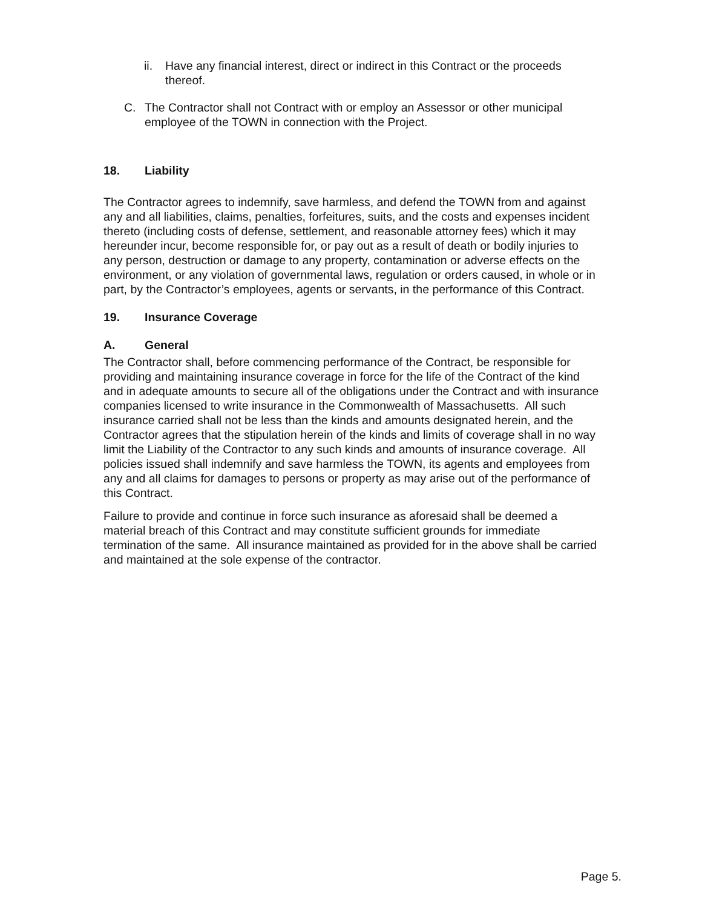ii. Have any financial interest, direct or indirect in this Contract or the proceeds thereof.
C. The Contractor shall not Contract with or employ an Assessor or other municipal employee of the TOWN in connection with the Project.
18. Liability
The Contractor agrees to indemnify, save harmless, and defend the TOWN from and against any and all liabilities, claims, penalties, forfeitures, suits, and the costs and expenses incident thereto (including costs of defense, settlement, and reasonable attorney fees) which it may hereunder incur, become responsible for, or pay out as a result of death or bodily injuries to any person, destruction or damage to any property, contamination or adverse effects on the environment, or any violation of governmental laws, regulation or orders caused, in whole or in part, by the Contractor’s employees, agents or servants, in the performance of this Contract.
19. Insurance Coverage
A. General
The Contractor shall, before commencing performance of the Contract, be responsible for providing and maintaining insurance coverage in force for the life of the Contract of the kind and in adequate amounts to secure all of the obligations under the Contract and with insurance companies licensed to write insurance in the Commonwealth of Massachusetts. All such insurance carried shall not be less than the kinds and amounts designated herein, and the Contractor agrees that the stipulation herein of the kinds and limits of coverage shall in no way limit the Liability of the Contractor to any such kinds and amounts of insurance coverage. All policies issued shall indemnify and save harmless the TOWN, its agents and employees from any and all claims for damages to persons or property as may arise out of the performance of this Contract.
Failure to provide and continue in force such insurance as aforesaid shall be deemed a material breach of this Contract and may constitute sufficient grounds for immediate termination of the same. All insurance maintained as provided for in the above shall be carried and maintained at the sole expense of the contractor.
Page 5.